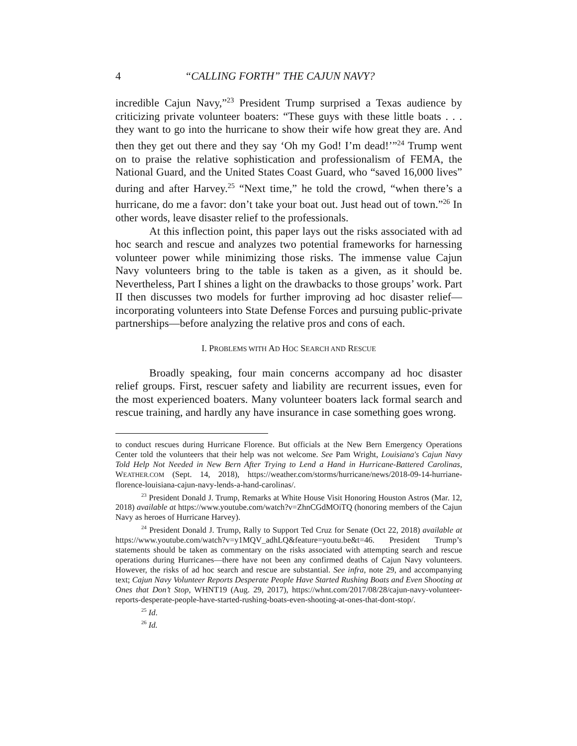4 “CALLING FORTH” THE CAJUN NAVY?
incredible Cajun Navy,”<sup>23</sup> President Trump surprised a Texas audience by criticizing private volunteer boaters: “These guys with these little boats . . . they want to go into the hurricane to show their wife how great they are. And then they get out there and they say ‘Oh my God! I’m dead!’”<sup>24</sup> Trump went on to praise the relative sophistication and professionalism of FEMA, the National Guard, and the United States Coast Guard, who “saved 16,000 lives” during and after Harvey.<sup>25</sup> “Next time,” he told the crowd, “when there’s a hurricane, do me a favor: don’t take your boat out. Just head out of town.”<sup>26</sup> In other words, leave disaster relief to the professionals.
At this inflection point, this paper lays out the risks associated with ad hoc search and rescue and analyzes two potential frameworks for harnessing volunteer power while minimizing those risks. The immense value Cajun Navy volunteers bring to the table is taken as a given, as it should be. Nevertheless, Part I shines a light on the drawbacks to those groups’ work. Part II then discusses two models for further improving ad hoc disaster relief—incorporating volunteers into State Defense Forces and pursuing public-private partnerships—before analyzing the relative pros and cons of each.
I. PROBLEMS WITH AD HOC SEARCH AND RESCUE
Broadly speaking, four main concerns accompany ad hoc disaster relief groups. First, rescuer safety and liability are recurrent issues, even for the most experienced boaters. Many volunteer boaters lack formal search and rescue training, and hardly any have insurance in case something goes wrong.
to conduct rescues during Hurricane Florence. But officials at the New Bern Emergency Operations Center told the volunteers that their help was not welcome. See Pam Wright, Louisiana's Cajun Navy Told Help Not Needed in New Bern After Trying to Lend a Hand in Hurricane-Battered Carolinas, WEATHER.COM (Sept. 14, 2018), https://weather.com/storms/hurricane/news/2018-09-14-hurriane-florence-louisiana-cajun-navy-lends-a-hand-carolinas/.
<sup>23</sup> President Donald J. Trump, Remarks at White House Visit Honoring Houston Astros (Mar. 12, 2018) available at https://www.youtube.com/watch?v=ZhnCGdMOiTQ (honoring members of the Cajun Navy as heroes of Hurricane Harvey).
<sup>24</sup> President Donald J. Trump, Rally to Support Ted Cruz for Senate (Oct 22, 2018) available at https://www.youtube.com/watch?v=y1MQV_adhLQ&feature=youtu.be&t=46. President Trump’s statements should be taken as commentary on the risks associated with attempting search and rescue operations during Hurricanes—there have not been any confirmed deaths of Cajun Navy volunteers. However, the risks of ad hoc search and rescue are substantial. See infra, note 29, and accompanying text; Cajun Navy Volunteer Reports Desperate People Have Started Rushing Boats and Even Shooting at Ones that Don’t Stop, WHNT19 (Aug. 29, 2017), https://whnt.com/2017/08/28/cajun-navy-volunteer-reports-desperate-people-have-started-rushing-boats-even-shooting-at-ones-that-dont-stop/.
<sup>25</sup> Id.
<sup>26</sup> Id.